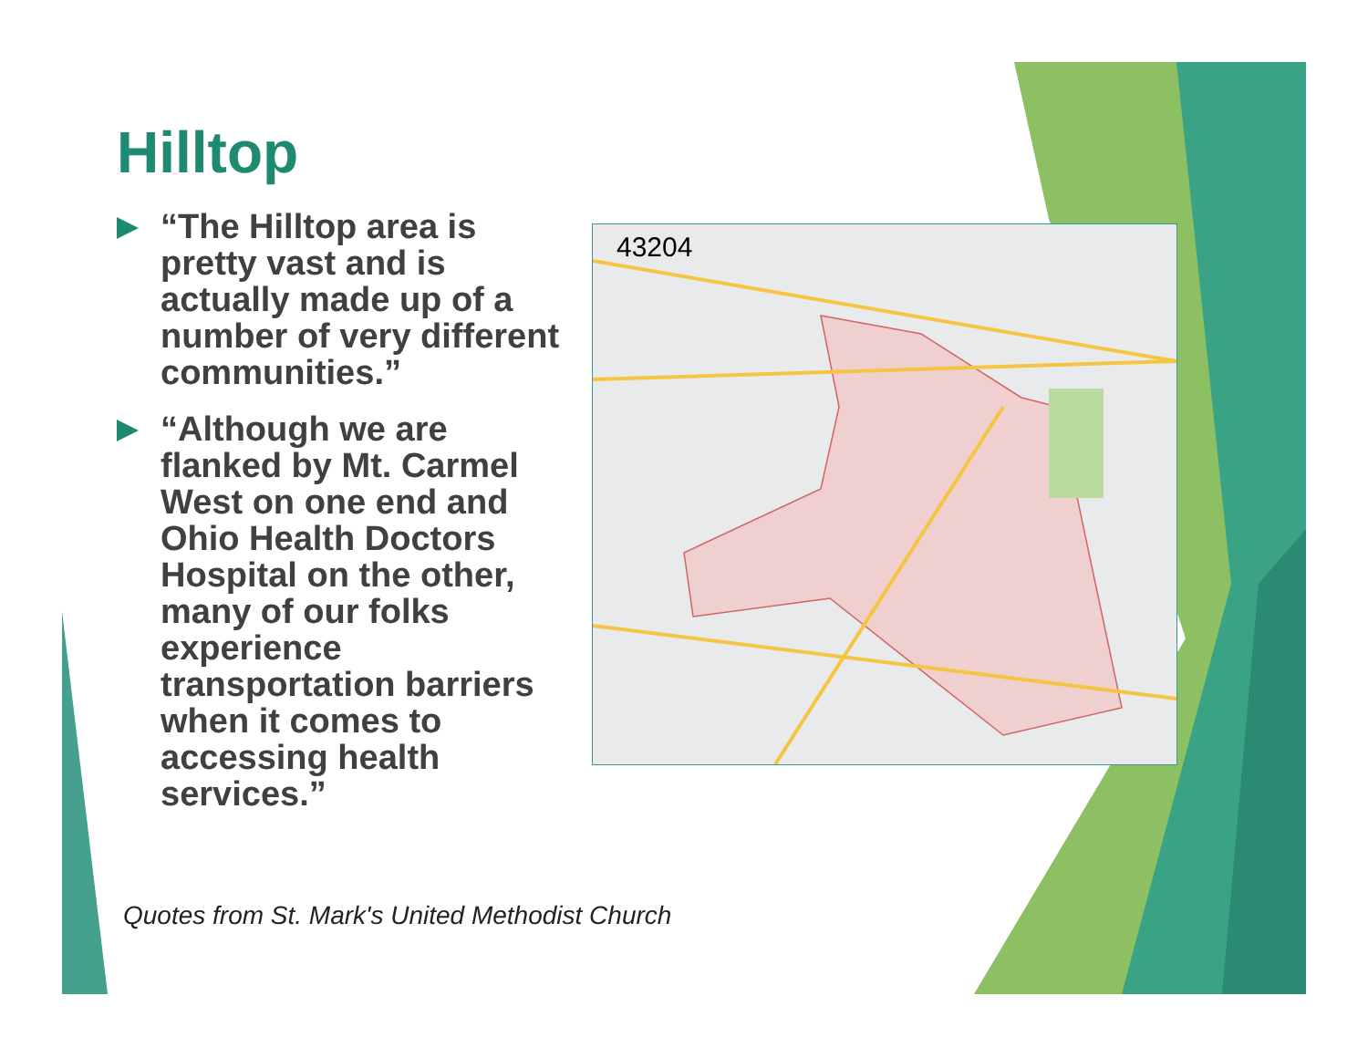Hilltop
“The Hilltop area is pretty vast and is actually made up of a number of very different communities.”
“Although we are flanked by Mt. Carmel West on one end and Ohio Health Doctors Hospital on the other, many of our folks experience transportation barriers when it comes to accessing health services.”
43204
Quotes from St. Mark's United Methodist Church